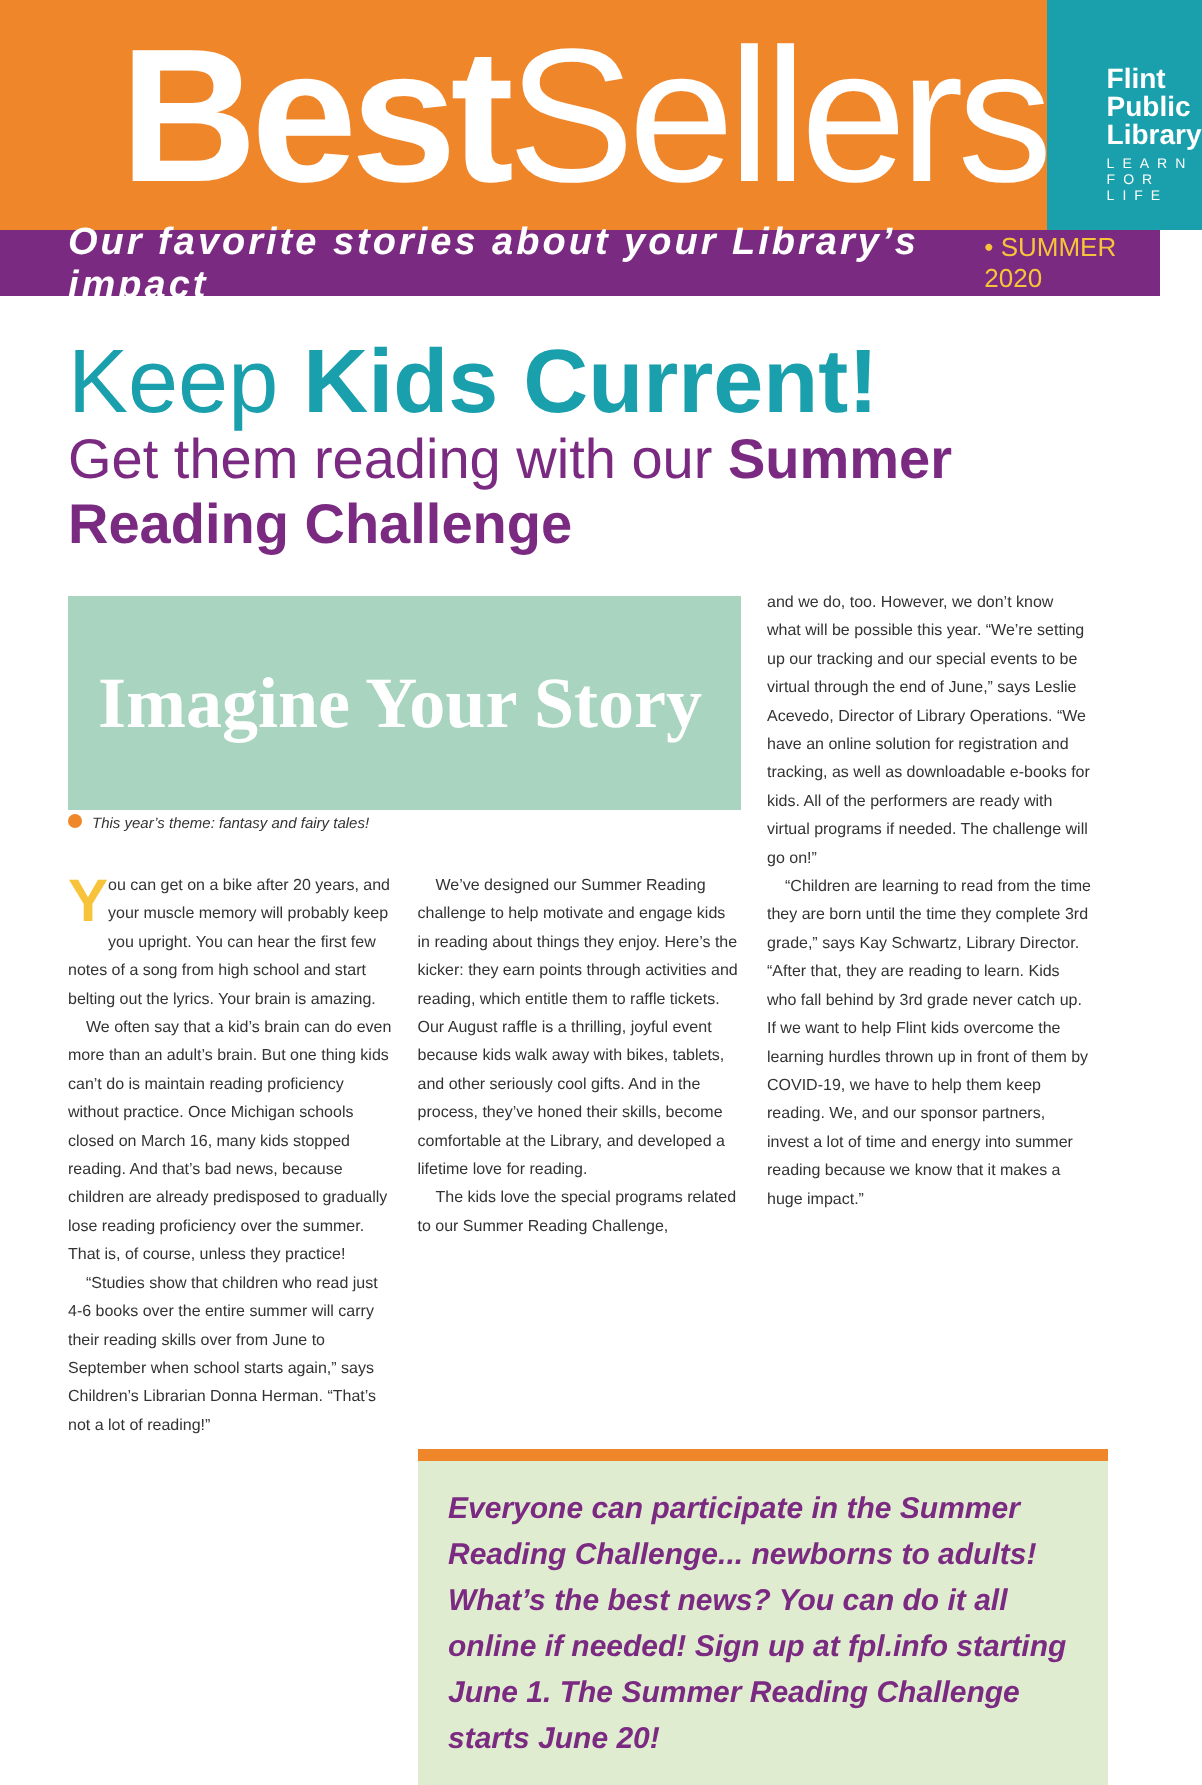Best Sellers
Flint
Public
Library
LEARN FOR LIFE
Our favorite stories about your Library’s impact • SUMMER 2020
Keep Kids Current!
Get them reading with our Summer Reading Challenge
Imagine Your Story
This year’s theme: fantasy and fairy tales!
You can get on a bike after 20 years, and your muscle memory will probably keep you upright. You can hear the first few notes of a song from high school and start belting out the lyrics. Your brain is amazing.
We often say that a kid’s brain can do even more than an adult’s brain. But one thing kids can’t do is maintain reading proficiency without practice. Once Michigan schools closed on March 16, many kids stopped reading. And that’s bad news, because children are already predisposed to gradually lose reading proficiency over the summer. That is, of course, unless they practice!
“Studies show that children who read just 4-6 books over the entire summer will carry their reading skills over from June to September when school starts again,” says Children’s Librarian Donna Herman. “That’s not a lot of reading!”
We’ve designed our Summer Reading challenge to help motivate and engage kids in reading about things they enjoy. Here’s the kicker: they earn points through activities and reading, which entitle them to raffle tickets. Our August raffle is a thrilling, joyful event because kids walk away with bikes, tablets, and other seriously cool gifts. And in the process, they’ve honed their skills, become comfortable at the Library, and developed a lifetime love for reading.
The kids love the special programs related to our Summer Reading Challenge,
and we do, too. However, we don’t know what will be possible this year. “We’re setting up our tracking and our special events to be virtual through the end of June,” says Leslie Acevedo, Director of Library Operations. “We have an online solution for registration and tracking, as well as downloadable e-books for kids. All of the performers are ready with virtual programs if needed. The challenge will go on!”
“Children are learning to read from the time they are born until the time they complete 3rd grade,” says Kay Schwartz, Library Director. “After that, they are reading to learn. Kids who fall behind by 3rd grade never catch up. If we want to help Flint kids overcome the learning hurdles thrown up in front of them by COVID-19, we have to help them keep reading. We, and our sponsor partners, invest a lot of time and energy into summer reading because we know that it makes a huge impact.”
Everyone can participate in the Summer Reading Challenge... newborns to adults! What’s the best news? You can do it all online if needed! Sign up at fpl.info starting June 1. The Summer Reading Challenge starts June 20!